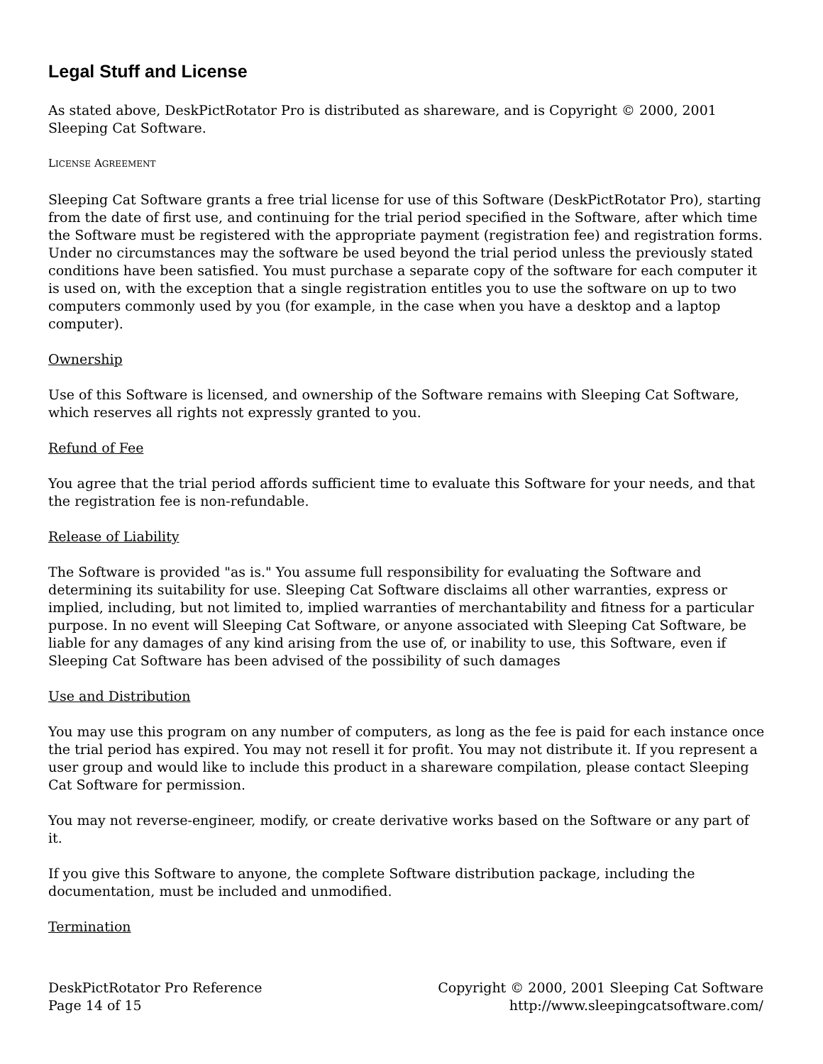Legal Stuff and License
As stated above, DeskPictRotator Pro is distributed as shareware, and is Copyright © 2000, 2001 Sleeping Cat Software.
LICENSE AGREEMENT
Sleeping Cat Software grants a free trial license for use of this Software (DeskPictRotator Pro), starting from the date of first use, and continuing for the trial period specified in the Software, after which time the Software must be registered with the appropriate payment (registration fee) and registration forms. Under no circumstances may the software be used beyond the trial period unless the previously stated conditions have been satisfied. You must purchase a separate copy of the software for each computer it is used on, with the exception that a single registration entitles you to use the software on up to two computers commonly used by you (for example, in the case when you have a desktop and a laptop computer).
Ownership
Use of this Software is licensed, and ownership of the Software remains with Sleeping Cat Software, which reserves all rights not expressly granted to you.
Refund of Fee
You agree that the trial period affords sufficient time to evaluate this Software for your needs, and that the registration fee is non-refundable.
Release of Liability
The Software is provided "as is." You assume full responsibility for evaluating the Software and determining its suitability for use. Sleeping Cat Software disclaims all other warranties, express or implied, including, but not limited to, implied warranties of merchantability and fitness for a particular purpose. In no event will Sleeping Cat Software, or anyone associated with Sleeping Cat Software, be liable for any damages of any kind arising from the use of, or inability to use, this Software, even if Sleeping Cat Software has been advised of the possibility of such damages
Use and Distribution
You may use this program on any number of computers, as long as the fee is paid for each instance once the trial period has expired. You may not resell it for profit. You may not distribute it. If you represent a user group and would like to include this product in a shareware compilation, please contact Sleeping Cat Software for permission.
You may not reverse-engineer, modify, or create derivative works based on the Software or any part of it.
If you give this Software to anyone, the complete Software distribution package, including the documentation, must be included and unmodified.
Termination
DeskPictRotator Pro Reference
Page 14 of 15
Copyright © 2000, 2001 Sleeping Cat Software
http://www.sleepingcatsoftware.com/